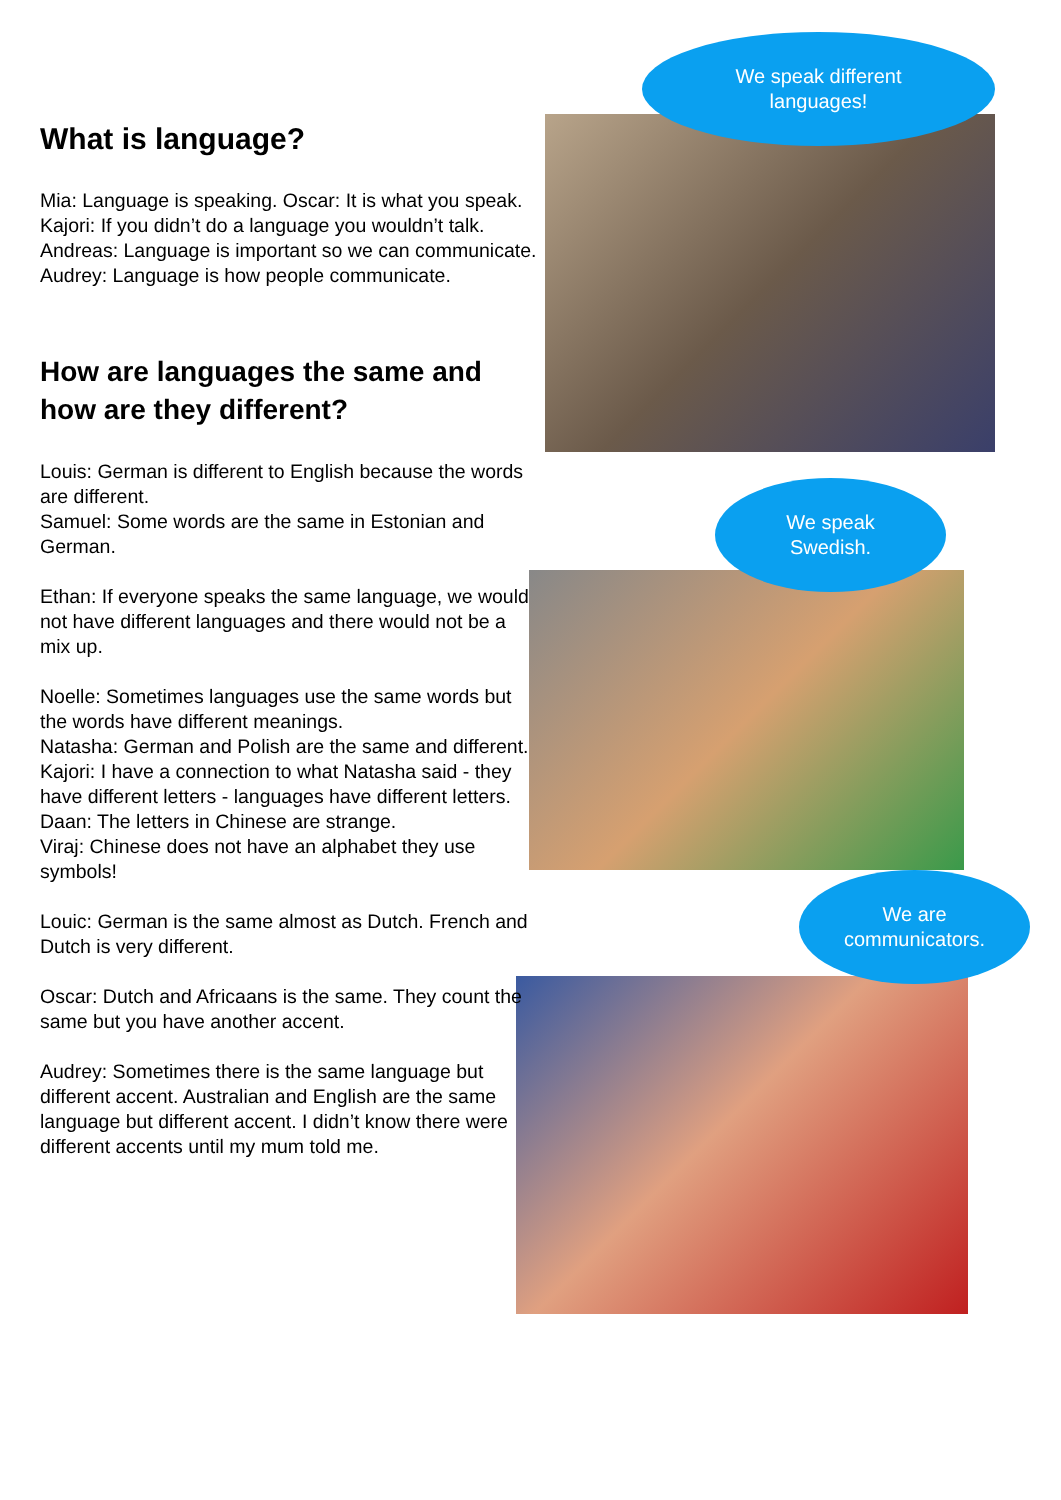We speak different
languages!
We speak
Swedish.
We are
communicators.
What is language?
Mia: Language is speaking. Oscar: It is what you speak.
Kajori: If you didn’t do a language you wouldn’t talk.
Andreas: Language is important so we can communicate.
Audrey: Language is how people communicate.
How are languages the same and how are they different?
Louis: German is different to English because the words are different.
Samuel: Some words are the same in Estonian and German.
Ethan: If everyone speaks the same language, we would not have different languages and there would not be a mix up.
Noelle: Sometimes languages use the same words but the words have different meanings.
Natasha: German and Polish are the same and different.
Kajori: I have a connection to what Natasha said - they have different letters - languages have different letters.
Daan: The letters in Chinese are strange.
Viraj: Chinese does not have an alphabet they use symbols!
Louic: German is the same almost as Dutch. French and Dutch is very different.
Oscar: Dutch and Africaans is the same. They count the same but you have another accent.
Audrey: Sometimes there is the same language but different accent. Australian and English are the same language but different accent. I didn’t know there were different accents until my mum told me.